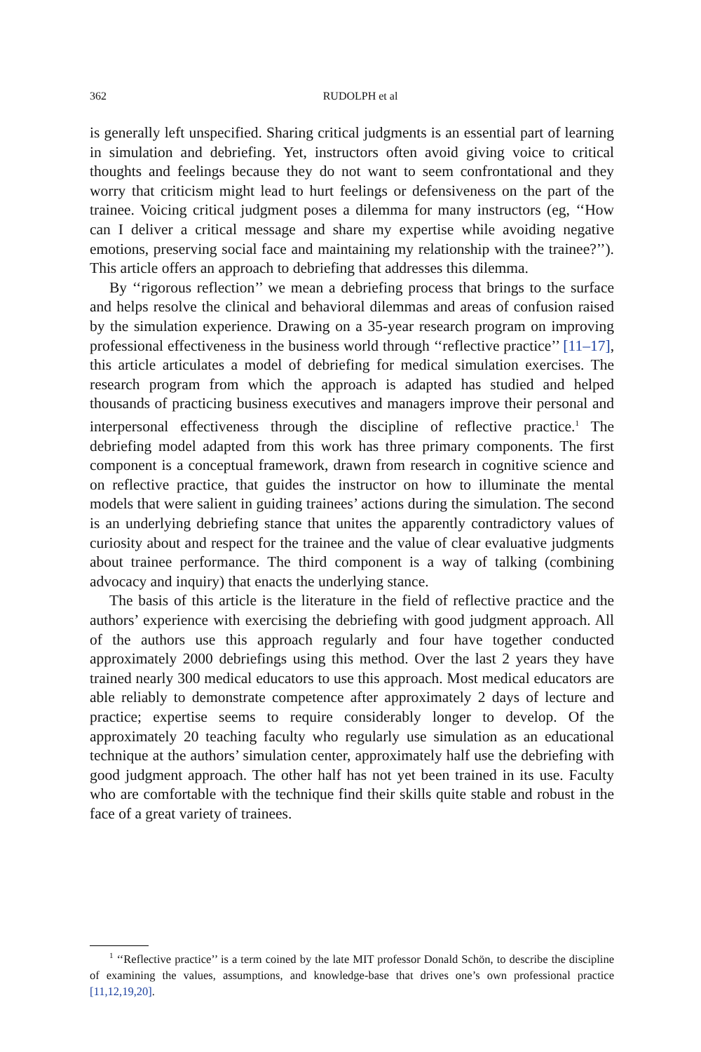362
RUDOLPH et al
is generally left unspecified. Sharing critical judgments is an essential part of learning in simulation and debriefing. Yet, instructors often avoid giving voice to critical thoughts and feelings because they do not want to seem confrontational and they worry that criticism might lead to hurt feelings or defensiveness on the part of the trainee. Voicing critical judgment poses a dilemma for many instructors (eg, ‘‘How can I deliver a critical message and share my expertise while avoiding negative emotions, preserving social face and maintaining my relationship with the trainee?’’). This article offers an approach to debriefing that addresses this dilemma.
By ‘‘rigorous reflection’’ we mean a debriefing process that brings to the surface and helps resolve the clinical and behavioral dilemmas and areas of confusion raised by the simulation experience. Drawing on a 35-year research program on improving professional effectiveness in the business world through ‘‘reflective practice’’ [11–17], this article articulates a model of debriefing for medical simulation exercises. The research program from which the approach is adapted has studied and helped thousands of practicing business executives and managers improve their personal and interpersonal effectiveness through the discipline of reflective practice.<sup>1</sup> The debriefing model adapted from this work has three primary components. The first component is a conceptual framework, drawn from research in cognitive science and on reflective practice, that guides the instructor on how to illuminate the mental models that were salient in guiding trainees’ actions during the simulation. The second is an underlying debriefing stance that unites the apparently contradictory values of curiosity about and respect for the trainee and the value of clear evaluative judgments about trainee performance. The third component is a way of talking (combining advocacy and inquiry) that enacts the underlying stance.
The basis of this article is the literature in the field of reflective practice and the authors’ experience with exercising the debriefing with good judgment approach. All of the authors use this approach regularly and four have together conducted approximately 2000 debriefings using this method. Over the last 2 years they have trained nearly 300 medical educators to use this approach. Most medical educators are able reliably to demonstrate competence after approximately 2 days of lecture and practice; expertise seems to require considerably longer to develop. Of the approximately 20 teaching faculty who regularly use simulation as an educational technique at the authors’ simulation center, approximately half use the debriefing with good judgment approach. The other half has not yet been trained in its use. Faculty who are comfortable with the technique find their skills quite stable and robust in the face of a great variety of trainees.
<sup>1</sup> ‘‘Reflective practice’’ is a term coined by the late MIT professor Donald Schön, to describe the discipline of examining the values, assumptions, and knowledge-base that drives one’s own professional practice [11,12,19,20].